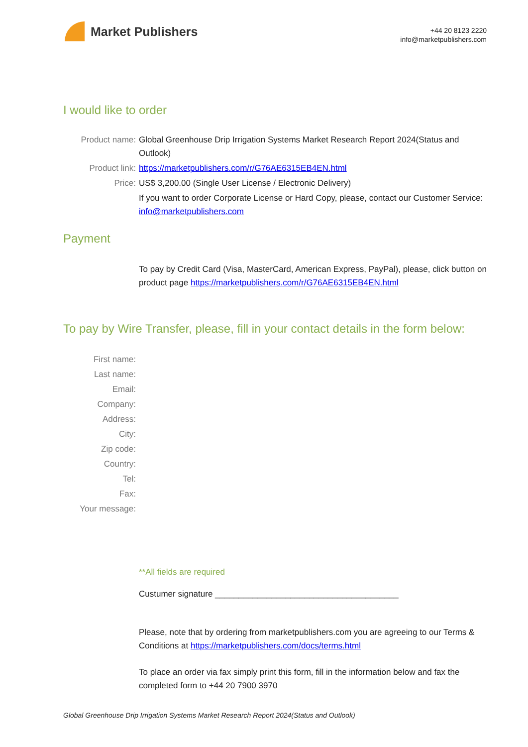Market Publishers
+44 20 8123 2220
info@marketpublishers.com
I would like to order
Product name: Global Greenhouse Drip Irrigation Systems Market Research Report 2024(Status and Outlook)
Product link: https://marketpublishers.com/r/G76AE6315EB4EN.html
Price: US$ 3,200.00 (Single User License / Electronic Delivery)
If you want to order Corporate License or Hard Copy, please, contact our Customer Service:
info@marketpublishers.com
Payment
To pay by Credit Card (Visa, MasterCard, American Express, PayPal), please, click button on product page https://marketpublishers.com/r/G76AE6315EB4EN.html
To pay by Wire Transfer, please, fill in your contact details in the form below:
First name:
Last name:
Email:
Company:
Address:
City:
Zip code:
Country:
Tel:
Fax:
Your message:
**All fields are required
Custumer signature _______________________________________
Please, note that by ordering from marketpublishers.com you are agreeing to our Terms & Conditions at https://marketpublishers.com/docs/terms.html
To place an order via fax simply print this form, fill in the information below and fax the completed form to +44 20 7900 3970
Global Greenhouse Drip Irrigation Systems Market Research Report 2024(Status and Outlook)